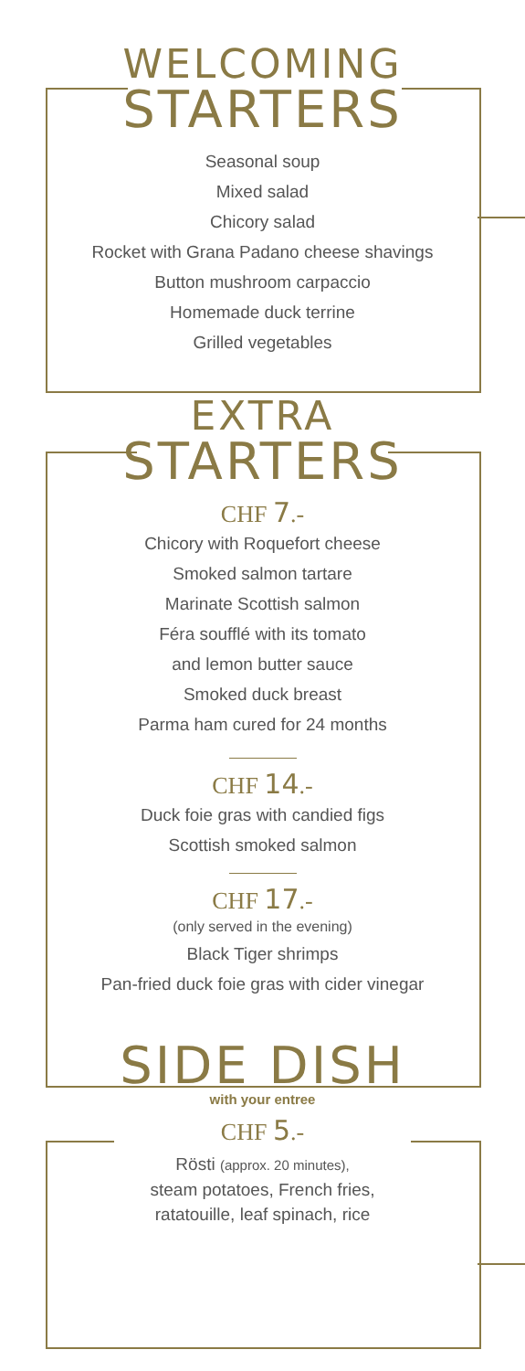WELCOMING
STARTERS
Seasonal soup
Mixed salad
Chicory salad
Rocket with Grana Padano cheese shavings
Button mushroom carpaccio
Homemade duck terrine
Grilled vegetables
EXTRA
STARTERS
CHF 7.-
Chicory with Roquefort cheese
Smoked salmon tartare
Marinate Scottish salmon
Féra soufflé with its tomato
and lemon butter sauce
Smoked duck breast
Parma ham cured for 24 months
CHF 14.-
Duck foie gras with candied figs
Scottish smoked salmon
CHF 17.-
(only served in the evening)
Black Tiger shrimps
Pan-fried duck foie gras with cider vinegar
SIDE DISH
with your entree
CHF 5.-
Rösti (approx. 20 minutes),
steam potatoes, French fries,
ratatouille, leaf spinach, rice